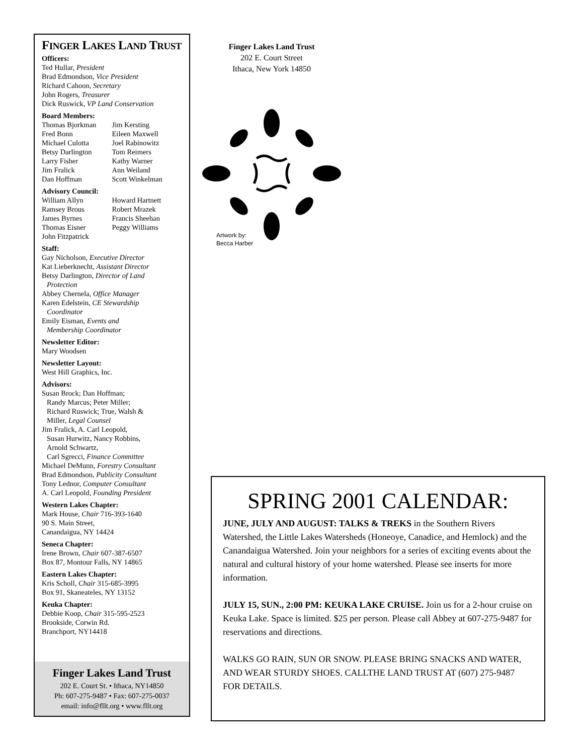FINGER LAKES LAND TRUST
Officers:
Ted Hullar, President
Brad Edmondson, Vice President
Richard Cahoon, Secretary
John Rogers, Treasurer
Dick Ruswick, VP Land Conservation
Board Members:
Thomas Bjorkman
Fred Bonn
Michael Culotta
Betsy Darlington
Larry Fisher
Jim Fralick
Dan Hoffman
Jim Kersting
Eileen Maxwell
Joel Rabinowitz
Tom Reimers
Kathy Warner
Ann Weiland
Scott Winkelman
Advisory Council:
William Allyn
Ramsey Brous
James Byrnes
Thomas Eisner
John Fitzpatrick
Howard Hartnett
Robert Mrazek
Francis Sheehan
Peggy Williams
Staff:
Gay Nicholson, Executive Director
Kat Lieberknecht, Assistant Director
Betsy Darlington, Director of Land
Protection
Abbey Chernela, Office Manager
Karen Edelstein, CE Stewardship
Coordinator
Emily Eisman, Events and
Membership Coordinator
Newsletter Editor:
Mary Woodsen
Newsletter Layout:
West Hill Graphics, Inc.
Advisors:
Susan Brock; Dan Hoffman;
Randy Marcus; Peter Miller;
Richard Ruswick; True, Walsh &
Miller, Legal Counsel
Jim Fralick, A. Carl Leopold,
Susan Hurwitz, Nancy Robbins,
Arnold Schwartz,
Carl Sgrecci, Finance Committee
Michael DeMunn, Forestry Consultant
Brad Edmondson, Publicity Consultant
Tony Lednor, Computer Consultant
A. Carl Leopold, Founding President
Western Lakes Chapter:
Mark House, Chair 716-393-1640
90 S. Main Street,
Canandaigua, NY 14424
Seneca Chapter:
Irene Brown, Chair 607-387-6507
Box 87, Montour Falls, NY 14865
Eastern Lakes Chapter:
Kris Scholl, Chair 315-685-3995
Box 91, Skaneateles, NY 13152
Keuka Chapter:
Debbie Koop, Chair 315-595-2523
Brookside, Corwin Rd.
Branchport, NY14418
Finger Lakes Land Trust
202 E. Court St. • Ithaca, NY14850
Ph: 607-275-9487 • Fax: 607-275-0037
email: info@fllt.org • www.fllt.org
Finger Lakes Land Trust
202 E. Court Street
Ithaca, New York 14850
Artwork by:
Becca Harber
SPRING 2001 CALENDAR:
JUNE, JULY AND AUGUST: TALKS & TREKS in the Southern Rivers Watershed, the Little Lakes Watersheds (Honeoye, Canadice, and Hemlock) and the Canandaigua Watershed. Join your neighbors for a series of exciting events about the natural and cultural history of your home watershed. Please see inserts for more information.
JULY 15, SUN., 2:00 PM: KEUKA LAKE CRUISE. Join us for a 2-hour cruise on Keuka Lake. Space is limited. $25 per person. Please call Abbey at 607-275-9487 for reservations and directions.
WALKS GO RAIN, SUN OR SNOW. PLEASE BRING SNACKS AND WATER, AND WEAR STURDY SHOES. CALLTHE LAND TRUST AT (607) 275-9487 FOR DETAILS.